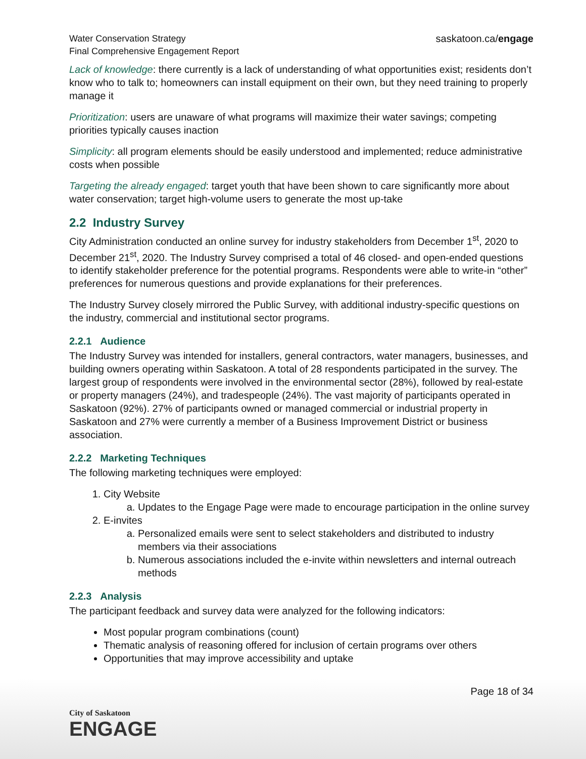Water Conservation Strategy
Final Comprehensive Engagement Report
saskatoon.ca/engage
Lack of knowledge: there currently is a lack of understanding of what opportunities exist; residents don’t know who to talk to; homeowners can install equipment on their own, but they need training to properly manage it
Prioritization: users are unaware of what programs will maximize their water savings; competing priorities typically causes inaction
Simplicity: all program elements should be easily understood and implemented; reduce administrative costs when possible
Targeting the already engaged: target youth that have been shown to care significantly more about water conservation; target high-volume users to generate the most up-take
2.2 Industry Survey
City Administration conducted an online survey for industry stakeholders from December 1<sup>st</sup>, 2020 to December 21<sup>st</sup>, 2020. The Industry Survey comprised a total of 46 closed- and open-ended questions to identify stakeholder preference for the potential programs. Respondents were able to write-in “other” preferences for numerous questions and provide explanations for their preferences.
The Industry Survey closely mirrored the Public Survey, with additional industry-specific questions on the industry, commercial and institutional sector programs.
2.2.1 Audience
The Industry Survey was intended for installers, general contractors, water managers, businesses, and building owners operating within Saskatoon. A total of 28 respondents participated in the survey. The largest group of respondents were involved in the environmental sector (28%), followed by real-estate or property managers (24%), and tradespeople (24%). The vast majority of participants operated in Saskatoon (92%). 27% of participants owned or managed commercial or industrial property in Saskatoon and 27% were currently a member of a Business Improvement District or business association.
2.2.2 Marketing Techniques
The following marketing techniques were employed:
1. City Website
a. Updates to the Engage Page were made to encourage participation in the online survey
2. E-invites
a. Personalized emails were sent to select stakeholders and distributed to industry members via their associations
b. Numerous associations included the e-invite within newsletters and internal outreach methods
2.2.3 Analysis
The participant feedback and survey data were analyzed for the following indicators:
Most popular program combinations (count)
Thematic analysis of reasoning offered for inclusion of certain programs over others
Opportunities that may improve accessibility and uptake
Page 18 of 34
City of Saskatoon
ENGAGE